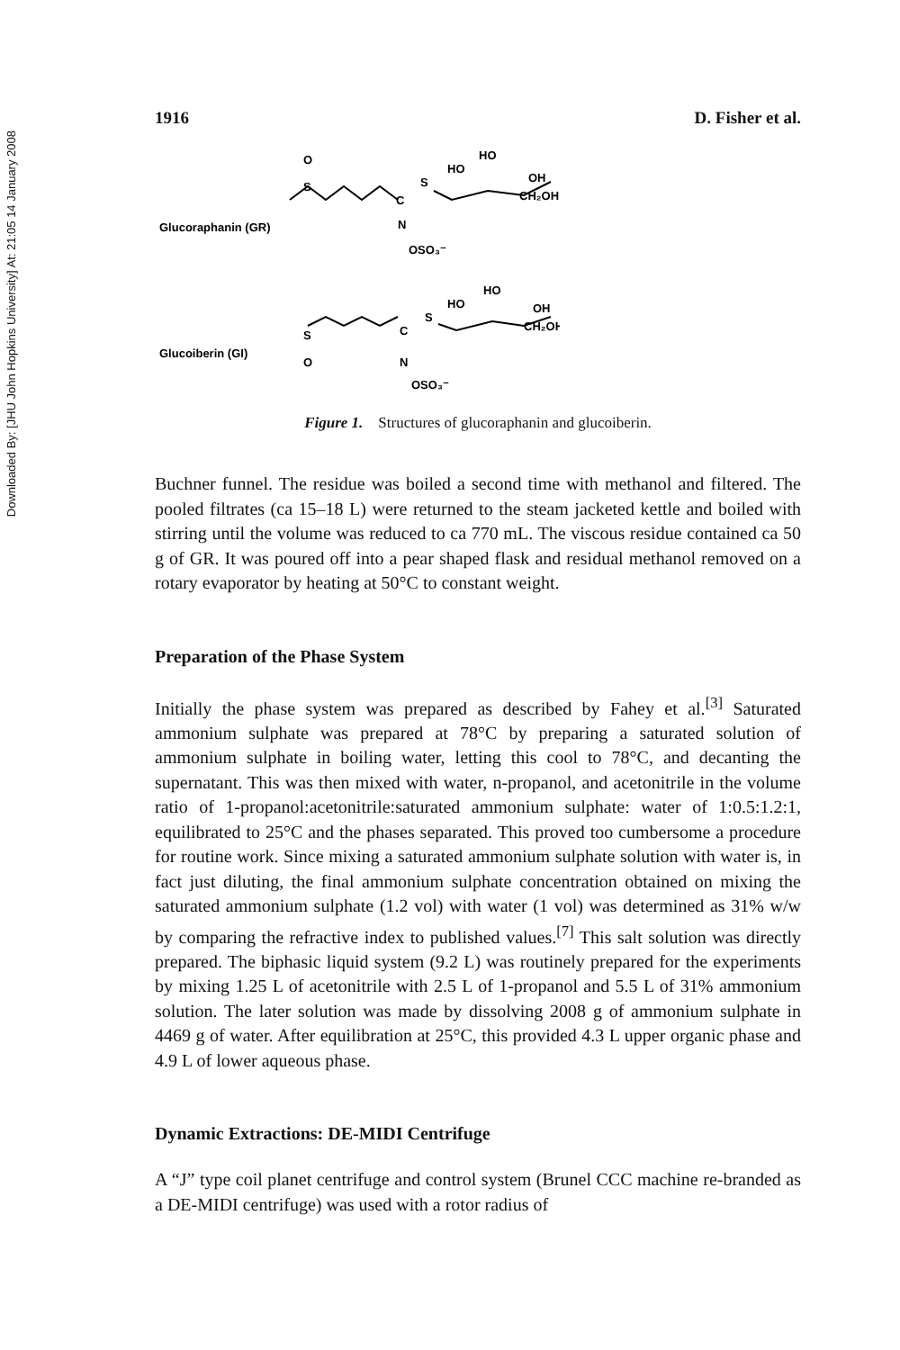Downloaded By: [JHU John Hopkins University] At: 21:05 14 January 2008
1916 D. Fisher et al.
Glucoraphanin (GR)
Glucoiberin (GI)
O
S
C
N
OSO₃⁻
S
HO
HO
OH
CH₂OH
S
O
C
N
OSO₃⁻
S
HO
HO
OH
CH₂OH
Figure 1. Structures of glucoraphanin and glucoiberin.
Buchner funnel. The residue was boiled a second time with methanol and filtered. The pooled filtrates (ca 15–18 L) were returned to the steam jacketed kettle and boiled with stirring until the volume was reduced to ca 770 mL. The viscous residue contained ca 50 g of GR. It was poured off into a pear shaped flask and residual methanol removed on a rotary evaporator by heating at 50°C to constant weight.
Preparation of the Phase System
Initially the phase system was prepared as described by Fahey et al.<sup>[3]</sup> Saturated ammonium sulphate was prepared at 78°C by preparing a saturated solution of ammonium sulphate in boiling water, letting this cool to 78°C, and decanting the supernatant. This was then mixed with water, n-propanol, and acetonitrile in the volume ratio of 1-propanol:acetonitrile:saturated ammonium sulphate: water of 1:0.5:1.2:1, equilibrated to 25°C and the phases separated. This proved too cumbersome a procedure for routine work. Since mixing a saturated ammonium sulphate solution with water is, in fact just diluting, the final ammonium sulphate concentration obtained on mixing the saturated ammonium sulphate (1.2 vol) with water (1 vol) was determined as 31% w/w by comparing the refractive index to published values.<sup>[7]</sup> This salt solution was directly prepared. The biphasic liquid system (9.2 L) was routinely prepared for the experiments by mixing 1.25 L of acetonitrile with 2.5 L of 1-propanol and 5.5 L of 31% ammonium solution. The later solution was made by dissolving 2008 g of ammonium sulphate in 4469 g of water. After equilibration at 25°C, this provided 4.3 L upper organic phase and 4.9 L of lower aqueous phase.
Dynamic Extractions: DE-MIDI Centrifuge
A “J” type coil planet centrifuge and control system (Brunel CCC machine re-branded as a DE-MIDI centrifuge) was used with a rotor radius of